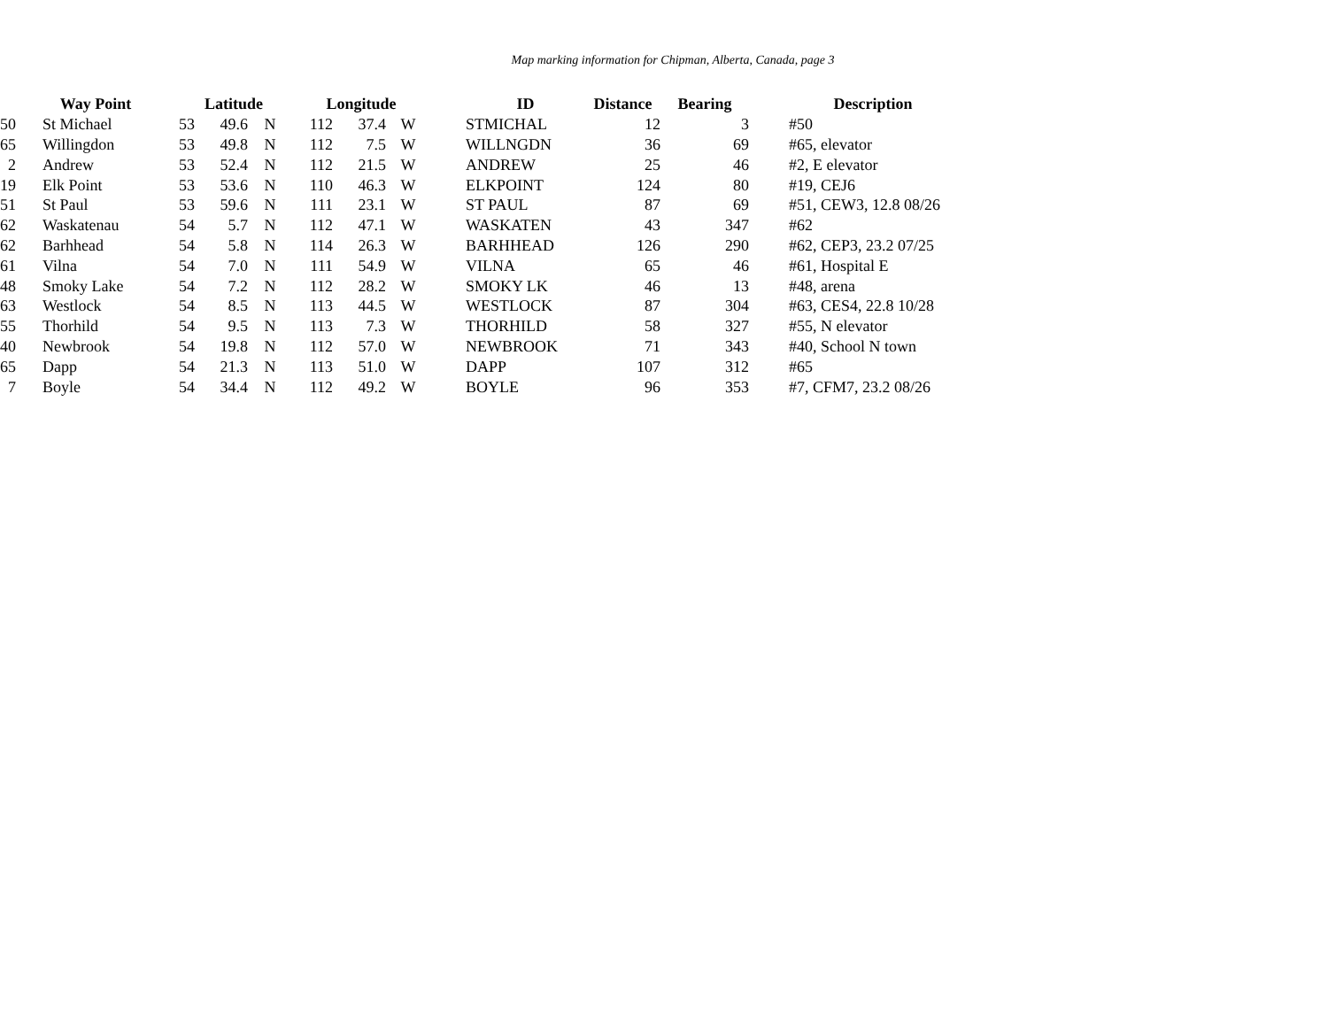Map marking information for Chipman, Alberta, Canada, page 3
| | Way Point | | Latitude | | | Longitude | | | | ID | Distance | Bearing | | Description |
| --- | --- | --- | --- | --- | --- | --- | --- | --- | --- | --- | --- | --- | --- | --- |
| 50 | | St Michael | 53 | 49.6 | N | 112 | 37.4 | W | | STMICHAL | 12 | 3 | | #50 |
| 65 | | Willingdon | 53 | 49.8 | N | 112 | 7.5 | W | | WILLNGDN | 36 | 69 | | #65, elevator |
| 2 | | Andrew | 53 | 52.4 | N | 112 | 21.5 | W | | ANDREW | 25 | 46 | | #2, E elevator |
| 19 | | Elk Point | 53 | 53.6 | N | 110 | 46.3 | W | | ELKPOINT | 124 | 80 | | #19, CEJ6 |
| 51 | | St Paul | 53 | 59.6 | N | 111 | 23.1 | W | | ST PAUL | 87 | 69 | | #51, CEW3, 12.8 08/26 |
| 62 | | Waskatenau | 54 | 5.7 | N | 112 | 47.1 | W | | WASKATEN | 43 | 347 | | #62 |
| 62 | | Barhhead | 54 | 5.8 | N | 114 | 26.3 | W | | BARHHEAD | 126 | 290 | | #62, CEP3, 23.2 07/25 |
| 61 | | Vilna | 54 | 7.0 | N | 111 | 54.9 | W | | VILNA | 65 | 46 | | #61, Hospital E |
| 48 | | Smoky Lake | 54 | 7.2 | N | 112 | 28.2 | W | | SMOKY LK | 46 | 13 | | #48, arena |
| 63 | | Westlock | 54 | 8.5 | N | 113 | 44.5 | W | | WESTLOCK | 87 | 304 | | #63, CES4, 22.8 10/28 |
| 55 | | Thorhild | 54 | 9.5 | N | 113 | 7.3 | W | | THORHILD | 58 | 327 | | #55, N elevator |
| 40 | | Newbrook | 54 | 19.8 | N | 112 | 57.0 | W | | NEWBROOK | 71 | 343 | | #40, School N town |
| 65 | | Dapp | 54 | 21.3 | N | 113 | 51.0 | W | | DAPP | 107 | 312 | | #65 |
| 7 | | Boyle | 54 | 34.4 | N | 112 | 49.2 | W | | BOYLE | 96 | 353 | | #7, CFM7, 23.2 08/26 |